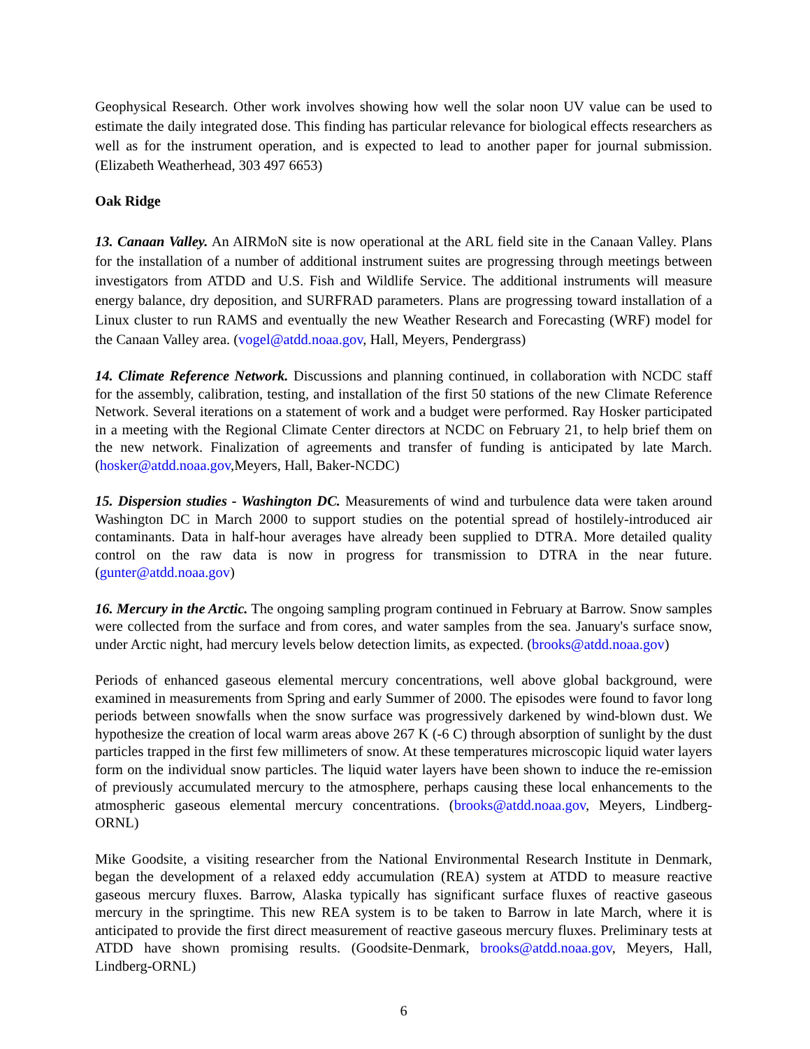Geophysical Research. Other work involves showing how well the solar noon UV value can be used to estimate the daily integrated dose. This finding has particular relevance for biological effects researchers as well as for the instrument operation, and is expected to lead to another paper for journal submission. (Elizabeth Weatherhead, 303 497 6653)
Oak Ridge
13. Canaan Valley. An AIRMoN site is now operational at the ARL field site in the Canaan Valley. Plans for the installation of a number of additional instrument suites are progressing through meetings between investigators from ATDD and U.S. Fish and Wildlife Service. The additional instruments will measure energy balance, dry deposition, and SURFRAD parameters. Plans are progressing toward installation of a Linux cluster to run RAMS and eventually the new Weather Research and Forecasting (WRF) model for the Canaan Valley area. (vogel@atdd.noaa.gov, Hall, Meyers, Pendergrass)
14. Climate Reference Network. Discussions and planning continued, in collaboration with NCDC staff for the assembly, calibration, testing, and installation of the first 50 stations of the new Climate Reference Network. Several iterations on a statement of work and a budget were performed. Ray Hosker participated in a meeting with the Regional Climate Center directors at NCDC on February 21, to help brief them on the new network. Finalization of agreements and transfer of funding is anticipated by late March. (hosker@atdd.noaa.gov,Meyers, Hall, Baker-NCDC)
15. Dispersion studies - Washington DC. Measurements of wind and turbulence data were taken around Washington DC in March 2000 to support studies on the potential spread of hostilely-introduced air contaminants. Data in half-hour averages have already been supplied to DTRA. More detailed quality control on the raw data is now in progress for transmission to DTRA in the near future. (gunter@atdd.noaa.gov)
16. Mercury in the Arctic. The ongoing sampling program continued in February at Barrow. Snow samples were collected from the surface and from cores, and water samples from the sea. January's surface snow, under Arctic night, had mercury levels below detection limits, as expected. (brooks@atdd.noaa.gov)
Periods of enhanced gaseous elemental mercury concentrations, well above global background, were examined in measurements from Spring and early Summer of 2000. The episodes were found to favor long periods between snowfalls when the snow surface was progressively darkened by wind-blown dust. We hypothesize the creation of local warm areas above 267 K (-6 C) through absorption of sunlight by the dust particles trapped in the first few millimeters of snow. At these temperatures microscopic liquid water layers form on the individual snow particles. The liquid water layers have been shown to induce the re-emission of previously accumulated mercury to the atmosphere, perhaps causing these local enhancements to the atmospheric gaseous elemental mercury concentrations. (brooks@atdd.noaa.gov, Meyers, Lindberg-ORNL)
Mike Goodsite, a visiting researcher from the National Environmental Research Institute in Denmark, began the development of a relaxed eddy accumulation (REA) system at ATDD to measure reactive gaseous mercury fluxes. Barrow, Alaska typically has significant surface fluxes of reactive gaseous mercury in the springtime. This new REA system is to be taken to Barrow in late March, where it is anticipated to provide the first direct measurement of reactive gaseous mercury fluxes. Preliminary tests at ATDD have shown promising results. (Goodsite-Denmark, brooks@atdd.noaa.gov, Meyers, Hall, Lindberg-ORNL)
6